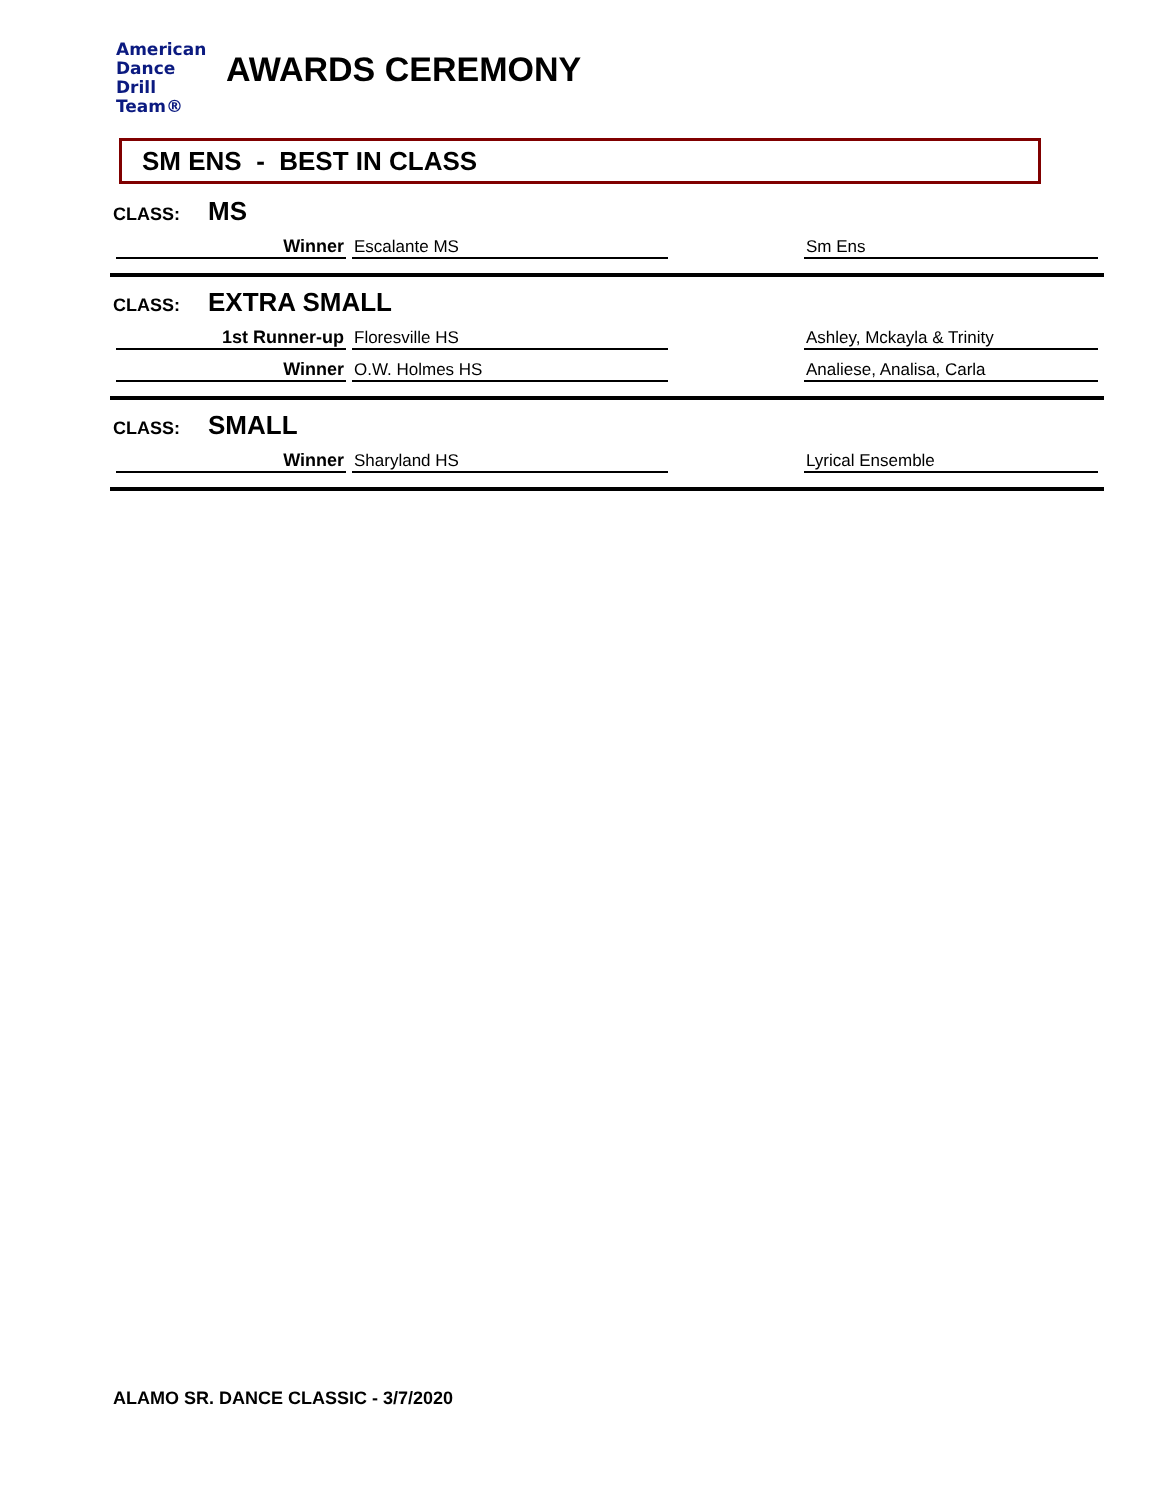American
Dance
Drill
Team®
AWARDS CEREMONY
SM ENS - BEST IN CLASS
CLASS: MS
| Winner | Escalante MS | | Sm Ens |
CLASS: EXTRA SMALL
| 1st Runner-up | Floresville HS | | Ashley, Mckayla & Trinity |
| Winner | O.W. Holmes HS | | Analiese, Analisa, Carla |
CLASS: SMALL
| Winner | Sharyland HS | | Lyrical Ensemble |
ALAMO SR. DANCE CLASSIC - 3/7/2020